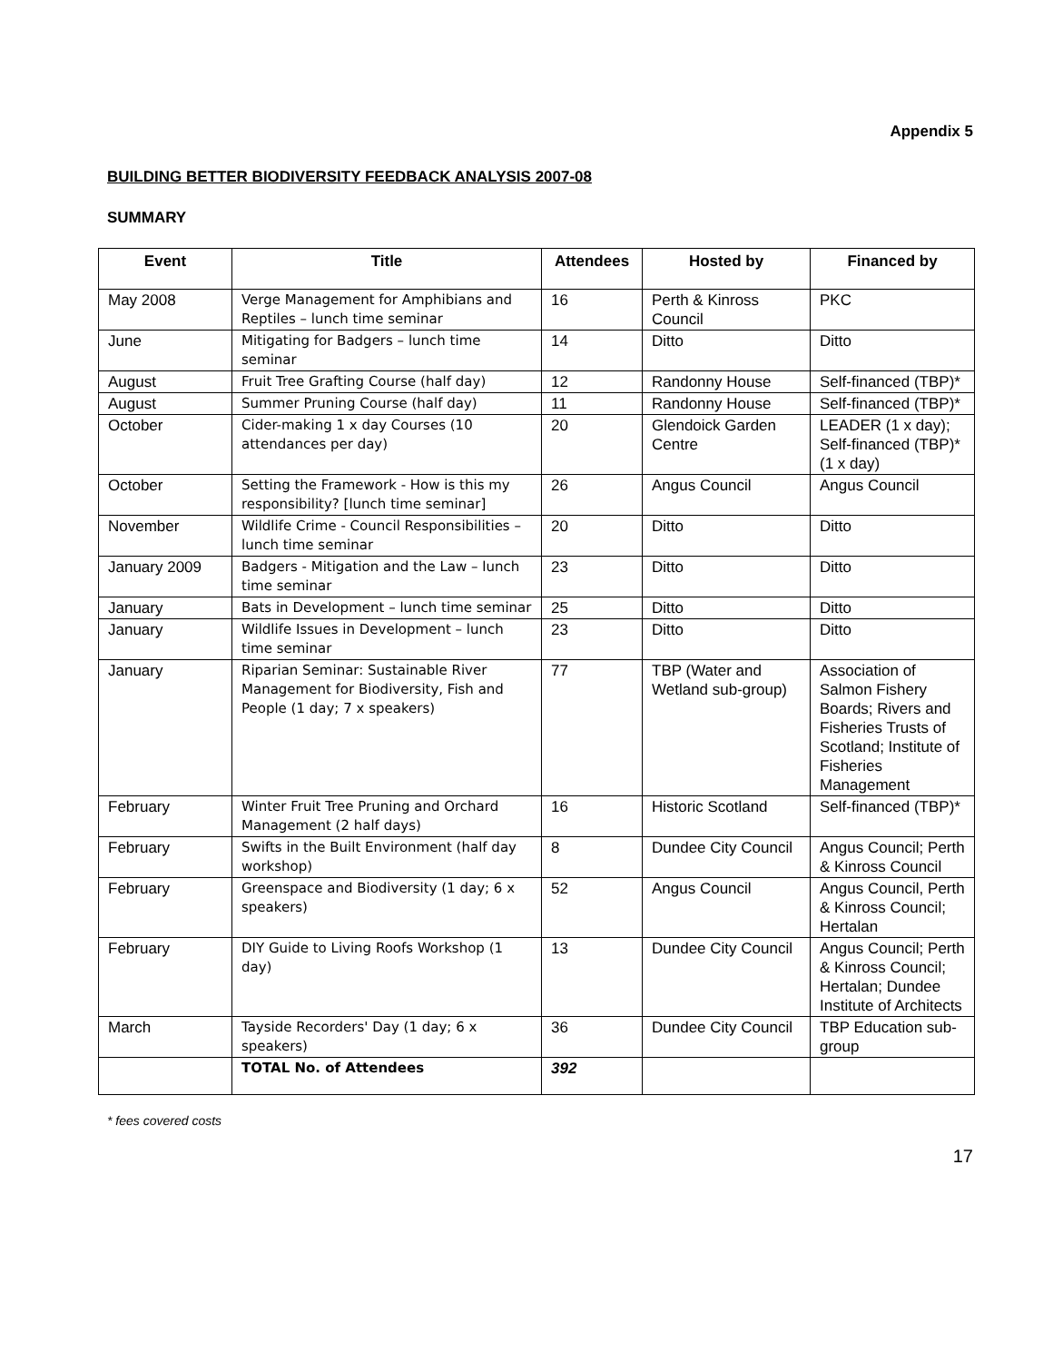Appendix 5
BUILDING BETTER BIODIVERSITY FEEDBACK ANALYSIS 2007-08
SUMMARY
| Event | Title | Attendees | Hosted by | Financed by |
| --- | --- | --- | --- | --- |
| May 2008 | Verge Management for Amphibians and Reptiles – lunch time seminar | 16 | Perth & Kinross Council | PKC |
| June | Mitigating for Badgers – lunch time seminar | 14 | Ditto | Ditto |
| August | Fruit Tree Grafting Course (half day) | 12 | Randonny House | Self-financed (TBP)* |
| August | Summer Pruning Course (half day) | 11 | Randonny House | Self-financed (TBP)* |
| October | Cider-making 1 x day Courses (10 attendances per day) | 20 | Glendoick Garden Centre | LEADER (1 x day); Self-financed (TBP)* (1 x day) |
| October | Setting the Framework - How is this my responsibility? [lunch time seminar] | 26 | Angus Council | Angus Council |
| November | Wildlife Crime - Council Responsibilities – lunch time seminar | 20 | Ditto | Ditto |
| January 2009 | Badgers - Mitigation and the Law – lunch time seminar | 23 | Ditto | Ditto |
| January | Bats in Development – lunch time seminar | 25 | Ditto | Ditto |
| January | Wildlife Issues in Development – lunch time seminar | 23 | Ditto | Ditto |
| January | Riparian Seminar: Sustainable River Management for Biodiversity, Fish and People (1 day; 7 x speakers) | 77 | TBP (Water and Wetland sub-group) | Association of Salmon Fishery Boards; Rivers and Fisheries Trusts of Scotland; Institute of Fisheries Management |
| February | Winter Fruit Tree Pruning and Orchard Management (2 half days) | 16 | Historic Scotland | Self-financed (TBP)* |
| February | Swifts in the Built Environment (half day workshop) | 8 | Dundee City Council | Angus Council; Perth & Kinross Council |
| February | Greenspace and Biodiversity (1 day; 6 x speakers) | 52 | Angus Council | Angus Council, Perth & Kinross Council; Hertalan |
| February | DIY Guide to Living Roofs Workshop (1 day) | 13 | Dundee City Council | Angus Council; Perth & Kinross Council; Hertalan; Dundee Institute of Architects |
| March | Tayside Recorders' Day (1 day; 6 x speakers) | 36 | Dundee City Council | TBP Education sub-group |
| | TOTAL No. of Attendees | 392 | | |
* fees covered costs
17